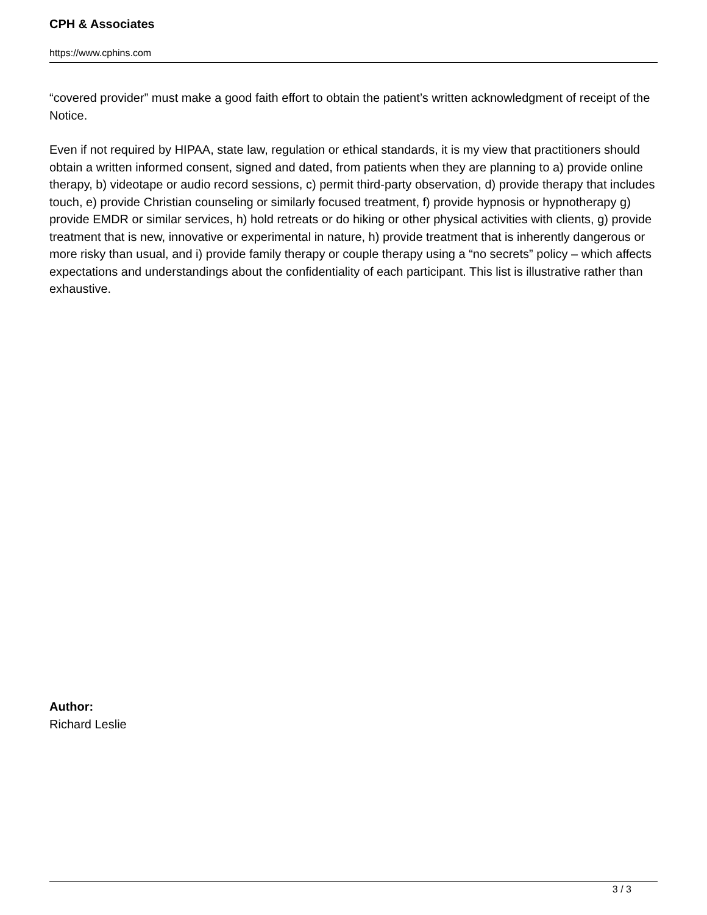CPH & Associates
https://www.cphins.com
“covered provider” must make a good faith effort to obtain the patient’s written acknowledgment of receipt of the Notice.
Even if not required by HIPAA, state law, regulation or ethical standards, it is my view that practitioners should obtain a written informed consent, signed and dated, from patients when they are planning to a) provide online therapy, b) videotape or audio record sessions, c) permit third-party observation, d) provide therapy that includes touch, e) provide Christian counseling or similarly focused treatment, f) provide hypnosis or hypnotherapy g) provide EMDR or similar services, h) hold retreats or do hiking or other physical activities with clients, g) provide treatment that is new, innovative or experimental in nature, h) provide treatment that is inherently dangerous or more risky than usual, and i) provide family therapy or couple therapy using a “no secrets” policy – which affects expectations and understandings about the confidentiality of each participant. This list is illustrative rather than exhaustive.
Author:
Richard Leslie
3 / 3